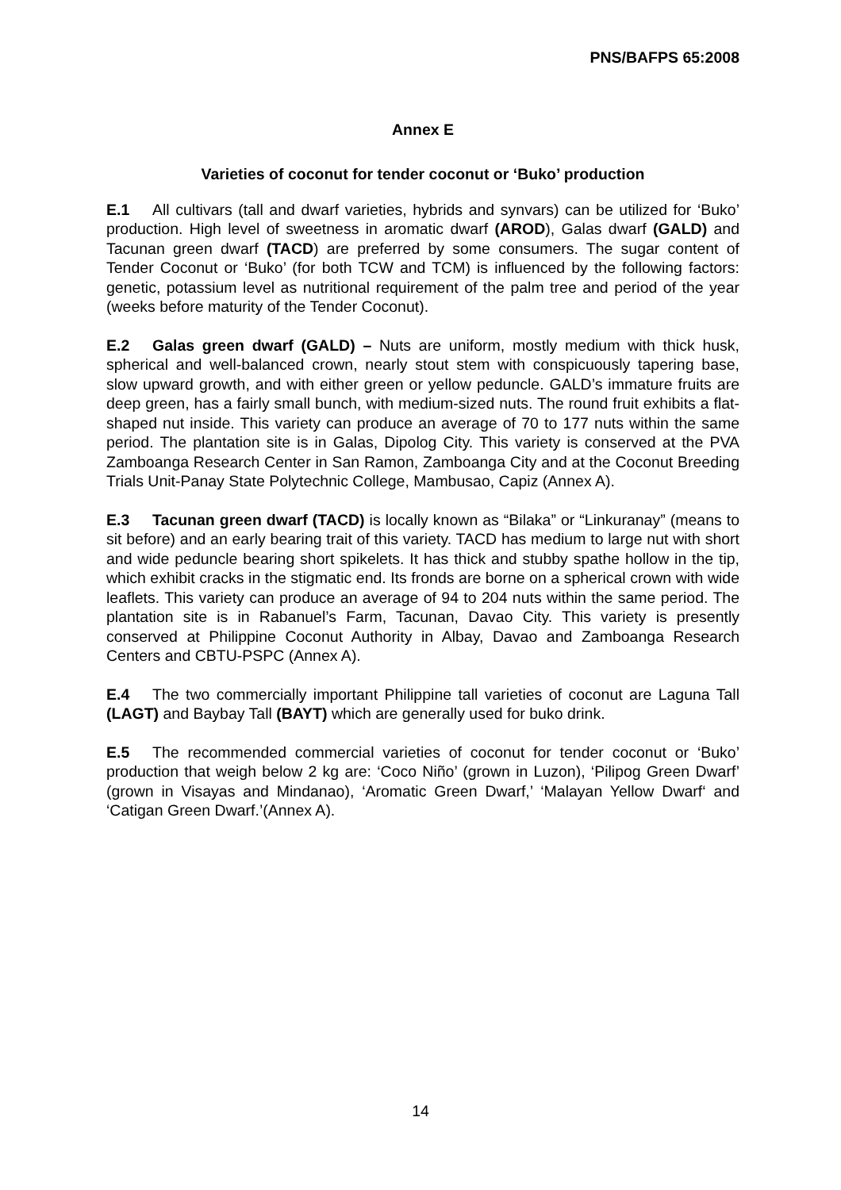PNS/BAFPS 65:2008
Annex E
Varieties of coconut for tender coconut or ‘Buko’ production
E.1 All cultivars (tall and dwarf varieties, hybrids and synvars) can be utilized for ‘Buko’ production. High level of sweetness in aromatic dwarf (AROD), Galas dwarf (GALD) and Tacunan green dwarf (TACD) are preferred by some consumers. The sugar content of Tender Coconut or ‘Buko’ (for both TCW and TCM) is influenced by the following factors: genetic, potassium level as nutritional requirement of the palm tree and period of the year (weeks before maturity of the Tender Coconut).
E.2 Galas green dwarf (GALD) – Nuts are uniform, mostly medium with thick husk, spherical and well-balanced crown, nearly stout stem with conspicuously tapering base, slow upward growth, and with either green or yellow peduncle. GALD’s immature fruits are deep green, has a fairly small bunch, with medium-sized nuts. The round fruit exhibits a flat-shaped nut inside. This variety can produce an average of 70 to 177 nuts within the same period. The plantation site is in Galas, Dipolog City. This variety is conserved at the PVA Zamboanga Research Center in San Ramon, Zamboanga City and at the Coconut Breeding Trials Unit-Panay State Polytechnic College, Mambusao, Capiz (Annex A).
E.3 Tacunan green dwarf (TACD) is locally known as “Bilaka” or “Linkuranay” (means to sit before) and an early bearing trait of this variety. TACD has medium to large nut with short and wide peduncle bearing short spikelets. It has thick and stubby spathe hollow in the tip, which exhibit cracks in the stigmatic end. Its fronds are borne on a spherical crown with wide leaflets. This variety can produce an average of 94 to 204 nuts within the same period. The plantation site is in Rabanuel’s Farm, Tacunan, Davao City. This variety is presently conserved at Philippine Coconut Authority in Albay, Davao and Zamboanga Research Centers and CBTU-PSPC (Annex A).
E.4 The two commercially important Philippine tall varieties of coconut are Laguna Tall (LAGT) and Baybay Tall (BAYT) which are generally used for buko drink.
E.5 The recommended commercial varieties of coconut for tender coconut or ‘Buko’ production that weigh below 2 kg are: ‘Coco Niño’ (grown in Luzon), ‘Pilipog Green Dwarf’ (grown in Visayas and Mindanao), ‘Aromatic Green Dwarf,’ ‘Malayan Yellow Dwarf‘ and ‘Catigan Green Dwarf.’(Annex A).
14